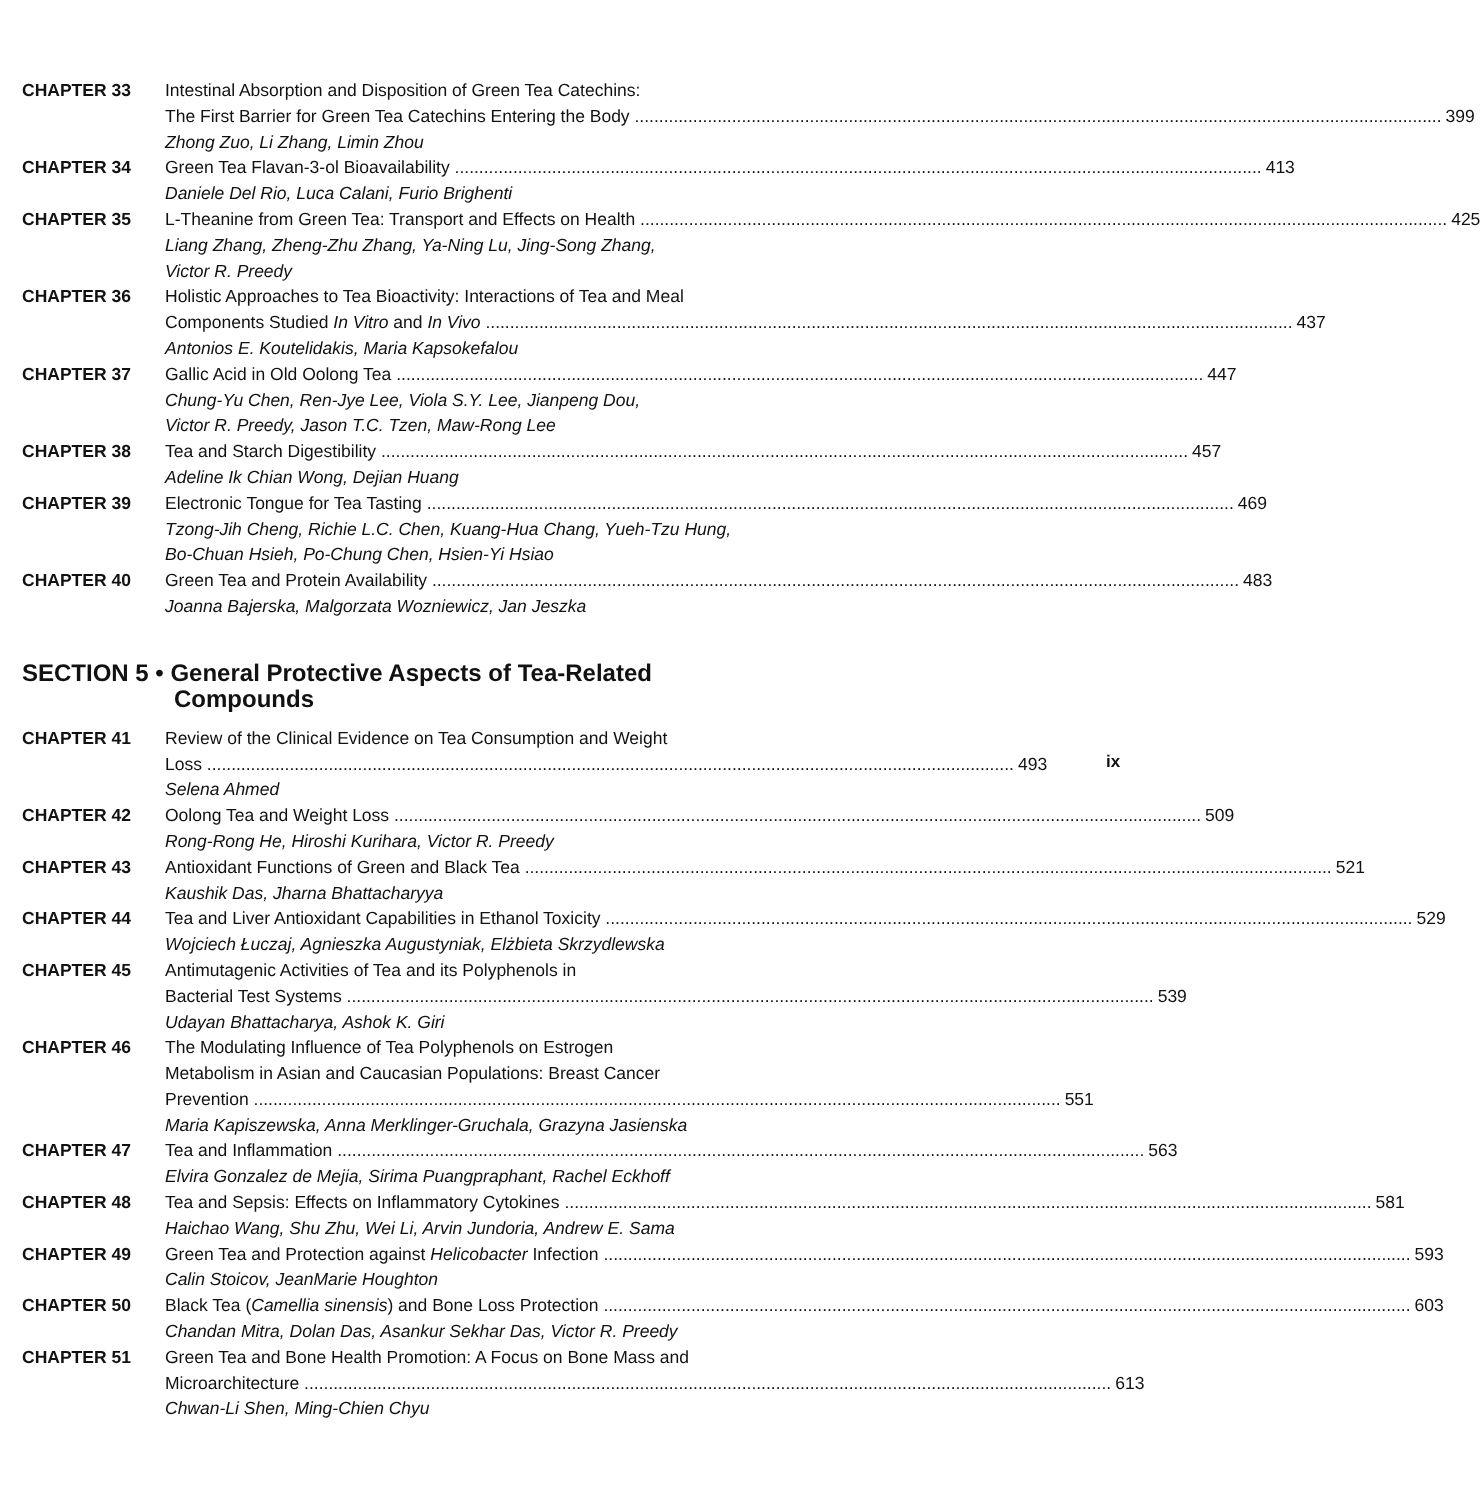CHAPTER 33 Intestinal Absorption and Disposition of Green Tea Catechins:
The First Barrier for Green Tea Catechins Entering the Body 399
Zhong Zuo, Li Zhang, Limin Zhou
CHAPTER 34 Green Tea Flavan-3-ol Bioavailability 413
Daniele Del Rio, Luca Calani, Furio Brighenti
CHAPTER 35 L-Theanine from Green Tea: Transport and Effects on Health 425
Liang Zhang, Zheng-Zhu Zhang, Ya-Ning Lu, Jing-Song Zhang,
Victor R. Preedy
CHAPTER 36 Holistic Approaches to Tea Bioactivity: Interactions of Tea and Meal
Components Studied In Vitro and In Vivo 437
Antonios E. Koutelidakis, Maria Kapsokefalou
CHAPTER 37 Gallic Acid in Old Oolong Tea 447
Chung-Yu Chen, Ren-Jye Lee, Viola S.Y. Lee, Jianpeng Dou,
Victor R. Preedy, Jason T.C. Tzen, Maw-Rong Lee
CHAPTER 38 Tea and Starch Digestibility 457
Adeline Ik Chian Wong, Dejian Huang
CHAPTER 39 Electronic Tongue for Tea Tasting 469
Tzong-Jih Cheng, Richie L.C. Chen, Kuang-Hua Chang, Yueh-Tzu Hung,
Bo-Chuan Hsieh, Po-Chung Chen, Hsien-Yi Hsiao
CHAPTER 40 Green Tea and Protein Availability 483
Joanna Bajerska, Malgorzata Wozniewicz, Jan Jeszka
SECTION 5 • General Protective Aspects of Tea-Related
Compounds
CHAPTER 41 Review of the Clinical Evidence on Tea Consumption and Weight
Loss 493
Selena Ahmed
CHAPTER 42 Oolong Tea and Weight Loss 509
Rong-Rong He, Hiroshi Kurihara, Victor R. Preedy
CHAPTER 43 Antioxidant Functions of Green and Black Tea 521
Kaushik Das, Jharna Bhattacharyya
CHAPTER 44 Tea and Liver Antioxidant Capabilities in Ethanol Toxicity 529
Wojciech Łuczaj, Agnieszka Augustyniak, Elżbieta Skrzydlewska
CHAPTER 45 Antimutagenic Activities of Tea and its Polyphenols in
Bacterial Test Systems 539
Udayan Bhattacharya, Ashok K. Giri
CHAPTER 46 The Modulating Influence of Tea Polyphenols on Estrogen
Metabolism in Asian and Caucasian Populations: Breast Cancer
Prevention 551
Maria Kapiszewska, Anna Merklinger-Gruchala, Grazyna Jasienska
CHAPTER 47 Tea and Inflammation 563
Elvira Gonzalez de Mejia, Sirima Puangpraphant, Rachel Eckhoff
CHAPTER 48 Tea and Sepsis: Effects on Inflammatory Cytokines 581
Haichao Wang, Shu Zhu, Wei Li, Arvin Jundoria, Andrew E. Sama
CHAPTER 49 Green Tea and Protection against Helicobacter Infection 593
Calin Stoicov, JeanMarie Houghton
CHAPTER 50 Black Tea (Camellia sinensis) and Bone Loss Protection 603
Chandan Mitra, Dolan Das, Asankur Sekhar Das, Victor R. Preedy
CHAPTER 51 Green Tea and Bone Health Promotion: A Focus on Bone Mass and
Microarchitecture 613
Chwan-Li Shen, Ming-Chien Chyu
ix